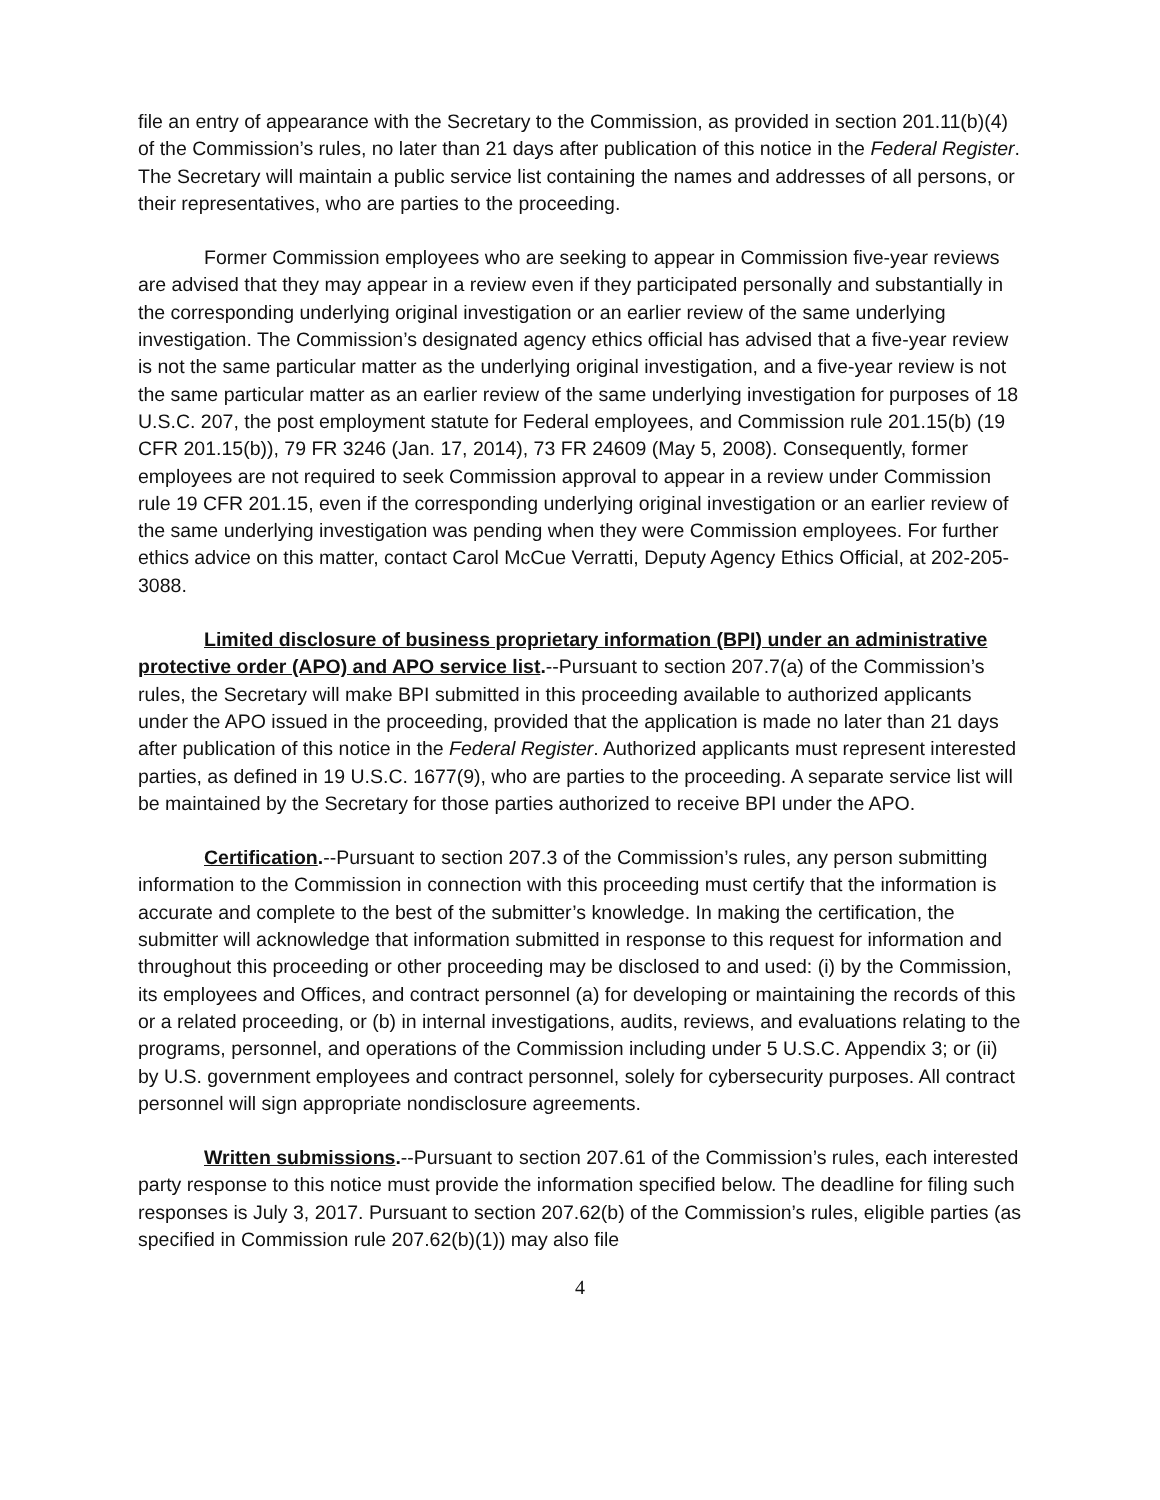file an entry of appearance with the Secretary to the Commission, as provided in section 201.11(b)(4) of the Commission’s rules, no later than 21 days after publication of this notice in the Federal Register. The Secretary will maintain a public service list containing the names and addresses of all persons, or their representatives, who are parties to the proceeding.
Former Commission employees who are seeking to appear in Commission five-year reviews are advised that they may appear in a review even if they participated personally and substantially in the corresponding underlying original investigation or an earlier review of the same underlying investigation. The Commission’s designated agency ethics official has advised that a five-year review is not the same particular matter as the underlying original investigation, and a five-year review is not the same particular matter as an earlier review of the same underlying investigation for purposes of 18 U.S.C. 207, the post employment statute for Federal employees, and Commission rule 201.15(b) (19 CFR 201.15(b)), 79 FR 3246 (Jan. 17, 2014), 73 FR 24609 (May 5, 2008). Consequently, former employees are not required to seek Commission approval to appear in a review under Commission rule 19 CFR 201.15, even if the corresponding underlying original investigation or an earlier review of the same underlying investigation was pending when they were Commission employees. For further ethics advice on this matter, contact Carol McCue Verratti, Deputy Agency Ethics Official, at 202-205-3088.
Limited disclosure of business proprietary information (BPI) under an administrative protective order (APO) and APO service list.--Pursuant to section 207.7(a) of the Commission’s rules, the Secretary will make BPI submitted in this proceeding available to authorized applicants under the APO issued in the proceeding, provided that the application is made no later than 21 days after publication of this notice in the Federal Register. Authorized applicants must represent interested parties, as defined in 19 U.S.C. 1677(9), who are parties to the proceeding. A separate service list will be maintained by the Secretary for those parties authorized to receive BPI under the APO.
Certification.--Pursuant to section 207.3 of the Commission’s rules, any person submitting information to the Commission in connection with this proceeding must certify that the information is accurate and complete to the best of the submitter’s knowledge. In making the certification, the submitter will acknowledge that information submitted in response to this request for information and throughout this proceeding or other proceeding may be disclosed to and used: (i) by the Commission, its employees and Offices, and contract personnel (a) for developing or maintaining the records of this or a related proceeding, or (b) in internal investigations, audits, reviews, and evaluations relating to the programs, personnel, and operations of the Commission including under 5 U.S.C. Appendix 3; or (ii) by U.S. government employees and contract personnel, solely for cybersecurity purposes. All contract personnel will sign appropriate nondisclosure agreements.
Written submissions.--Pursuant to section 207.61 of the Commission’s rules, each interested party response to this notice must provide the information specified below. The deadline for filing such responses is July 3, 2017. Pursuant to section 207.62(b) of the Commission’s rules, eligible parties (as specified in Commission rule 207.62(b)(1)) may also file
4